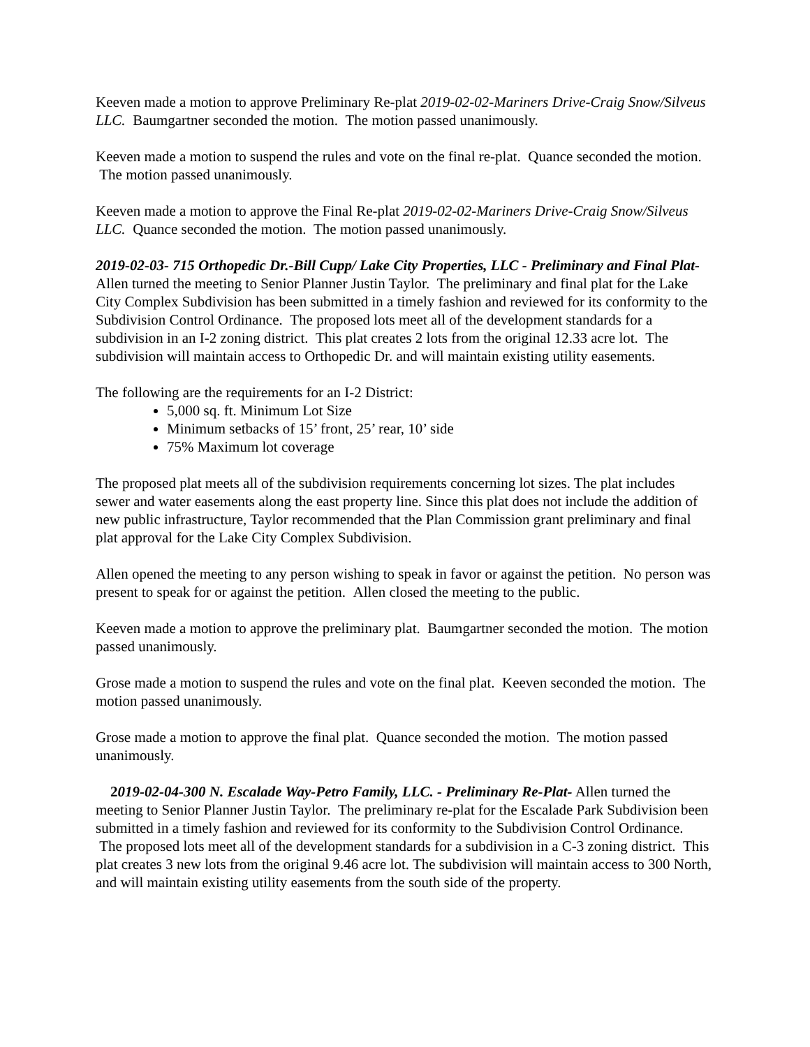Keeven made a motion to approve Preliminary Re-plat 2019-02-02-Mariners Drive-Craig Snow/Silveus LLC. Baumgartner seconded the motion. The motion passed unanimously.
Keeven made a motion to suspend the rules and vote on the final re-plat. Quance seconded the motion. The motion passed unanimously.
Keeven made a motion to approve the Final Re-plat 2019-02-02-Mariners Drive-Craig Snow/Silveus LLC. Quance seconded the motion. The motion passed unanimously.
2019-02-03- 715 Orthopedic Dr.-Bill Cupp/ Lake City Properties, LLC - Preliminary and Final Plat- Allen turned the meeting to Senior Planner Justin Taylor. The preliminary and final plat for the Lake City Complex Subdivision has been submitted in a timely fashion and reviewed for its conformity to the Subdivision Control Ordinance. The proposed lots meet all of the development standards for a subdivision in an I-2 zoning district. This plat creates 2 lots from the original 12.33 acre lot. The subdivision will maintain access to Orthopedic Dr. and will maintain existing utility easements.
The following are the requirements for an I-2 District:
5,000 sq. ft. Minimum Lot Size
Minimum setbacks of 15’ front, 25’ rear, 10’ side
75% Maximum lot coverage
The proposed plat meets all of the subdivision requirements concerning lot sizes. The plat includes sewer and water easements along the east property line. Since this plat does not include the addition of new public infrastructure, Taylor recommended that the Plan Commission grant preliminary and final plat approval for the Lake City Complex Subdivision.
Allen opened the meeting to any person wishing to speak in favor or against the petition. No person was present to speak for or against the petition. Allen closed the meeting to the public.
Keeven made a motion to approve the preliminary plat. Baumgartner seconded the motion. The motion passed unanimously.
Grose made a motion to suspend the rules and vote on the final plat. Keeven seconded the motion. The motion passed unanimously.
Grose made a motion to approve the final plat. Quance seconded the motion. The motion passed unanimously.
2019-02-04-300 N. Escalade Way-Petro Family, LLC. - Preliminary Re-Plat- Allen turned the meeting to Senior Planner Justin Taylor. The preliminary re-plat for the Escalade Park Subdivision been submitted in a timely fashion and reviewed for its conformity to the Subdivision Control Ordinance. The proposed lots meet all of the development standards for a subdivision in a C-3 zoning district. This plat creates 3 new lots from the original 9.46 acre lot. The subdivision will maintain access to 300 North, and will maintain existing utility easements from the south side of the property.